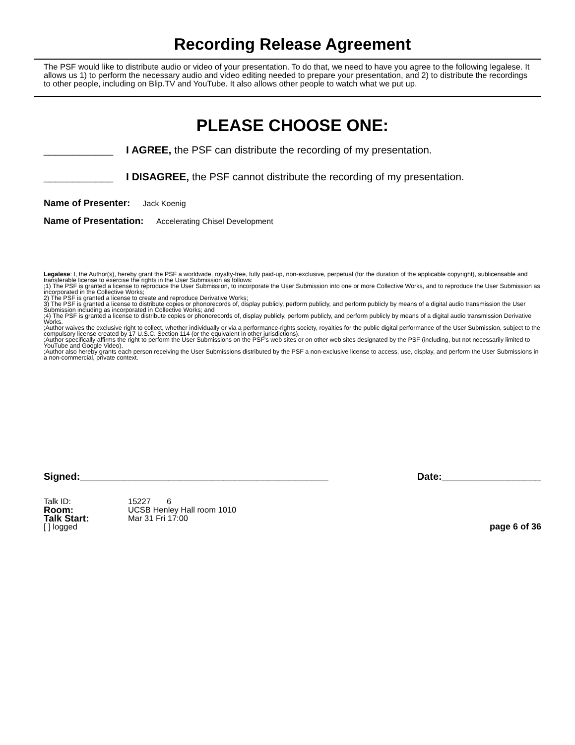Recording Release Agreement
The PSF would like to distribute audio or video of your presentation. To do that, we need to have you agree to the following legalese. It allows us 1) to perform the necessary audio and video editing needed to prepare your presentation, and 2) to distribute the recordings to other people, including on Blip.TV and YouTube. It also allows other people to watch what we put up.
PLEASE CHOOSE ONE:
____________ I AGREE, the PSF can distribute the recording of my presentation.
____________ I DISAGREE, the PSF cannot distribute the recording of my presentation.
Name of Presenter: Jack Koenig
Name of Presentation: Accelerating Chisel Development
Legalese: I, the Author(s), hereby grant the PSF a worldwide, royalty-free, fully paid-up, non-exclusive, perpetual (for the duration of the applicable copyright), sublicensable and transferable license to exercise the rights in the User Submission as follows:
;1) The PSF is granted a license to reproduce the User Submission, to incorporate the User Submission into one or more Collective Works, and to reproduce the User Submission as incorporated in the Collective Works;
2) The PSF is granted a license to create and reproduce Derivative Works;
3) The PSF is granted a license to distribute copies or phonorecords of, display publicly, perform publicly, and perform publicly by means of a digital audio transmission the User Submission including as incorporated in Collective Works; and
;4) The PSF is granted a license to distribute copies or phonorecords of, display publicly, perform publicly, and perform publicly by means of a digital audio transmission Derivative Works.
;Author waives the exclusive right to collect, whether individually or via a performance-rights society, royalties for the public digital performance of the User Submission, subject to the compulsory license created by 17 U.S.C. Section 114 (or the equivalent in other jurisdictions).
;Author specifically affirms the right to perform the User Submissions on the PSF's web sites or on other web sites designated by the PSF (including, but not necessarily limited to YouTube and Google Video).
;Author also hereby grants each person receiving the User Submissions distributed by the PSF a non-exclusive license to access, use, display, and perform the User Submissions in a non-commercial, private context.
Signed:_____________________________________________ Date:__________________
Talk ID: 15227 6
Room: UCSB Henley Hall room 1010
Talk Start: Mar 31 Fri 17:00
[ ] logged page 6 of 36